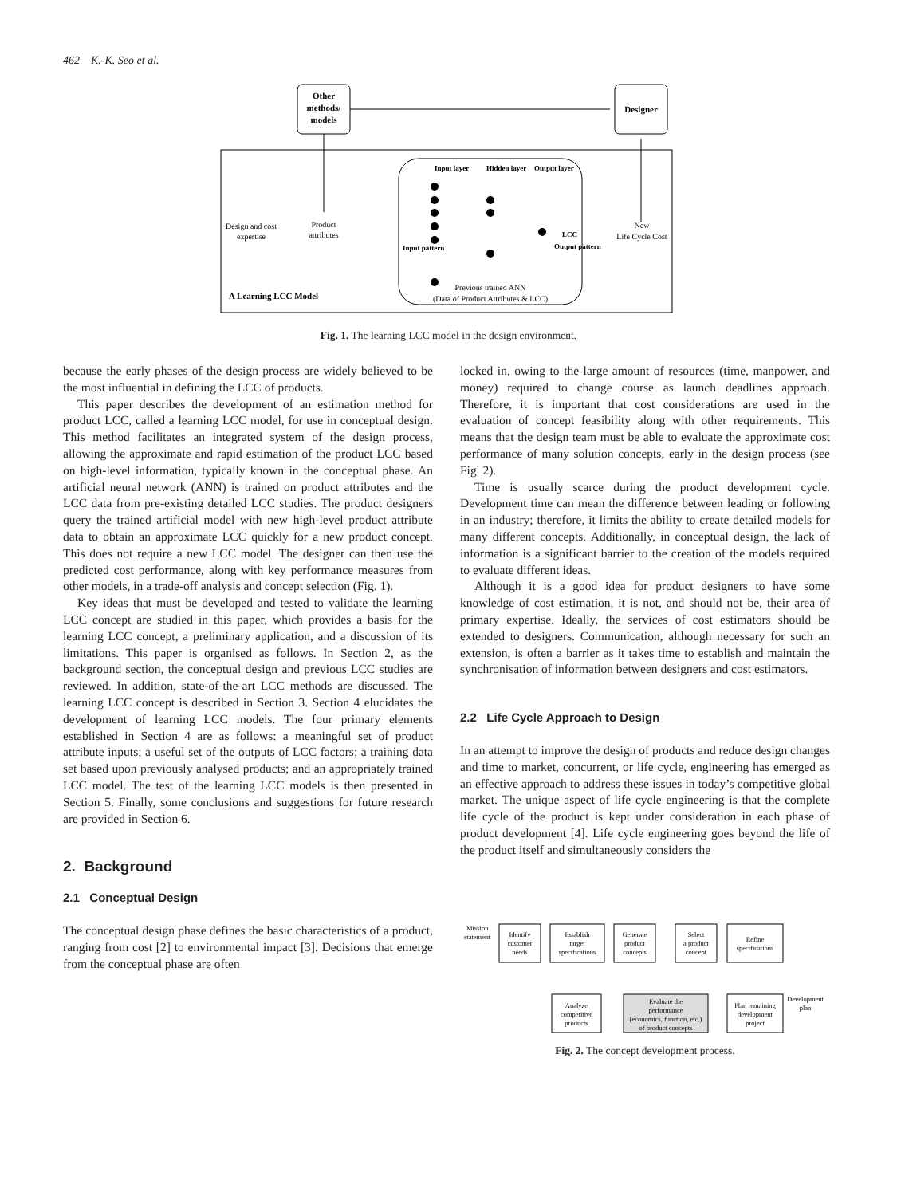462 K.-K. Seo et al.
Other
methods/
models
Designer
Design and cost
expertise
Product
attributes
Input layer
Hidden layer
Output layer
LCC
Output pattern
Input pattern
Previous trained ANN
(Data of Product Attributes & LCC)
New
Life Cycle Cost
A Learning LCC Model
Fig. 1. The learning LCC model in the design environment.
because the early phases of the design process are widely believed to be the most influential in defining the LCC of products.
This paper describes the development of an estimation method for product LCC, called a learning LCC model, for use in conceptual design. This method facilitates an integrated system of the design process, allowing the approximate and rapid estimation of the product LCC based on high-level information, typically known in the conceptual phase. An artificial neural network (ANN) is trained on product attributes and the LCC data from pre-existing detailed LCC studies. The product designers query the trained artificial model with new high-level product attribute data to obtain an approximate LCC quickly for a new product concept. This does not require a new LCC model. The designer can then use the predicted cost performance, along with key performance measures from other models, in a trade-off analysis and concept selection (Fig. 1).
Key ideas that must be developed and tested to validate the learning LCC concept are studied in this paper, which provides a basis for the learning LCC concept, a preliminary application, and a discussion of its limitations. This paper is organised as follows. In Section 2, as the background section, the conceptual design and previous LCC studies are reviewed. In addition, state-of-the-art LCC methods are discussed. The learning LCC concept is described in Section 3. Section 4 elucidates the development of learning LCC models. The four primary elements established in Section 4 are as follows: a meaningful set of product attribute inputs; a useful set of the outputs of LCC factors; a training data set based upon previously analysed products; and an appropriately trained LCC model. The test of the learning LCC models is then presented in Section 5. Finally, some conclusions and suggestions for future research are provided in Section 6.
2. Background
2.1 Conceptual Design
The conceptual design phase defines the basic characteristics of a product, ranging from cost [2] to environmental impact [3]. Decisions that emerge from the conceptual phase are often
locked in, owing to the large amount of resources (time, manpower, and money) required to change course as launch deadlines approach. Therefore, it is important that cost considerations are used in the evaluation of concept feasibility along with other requirements. This means that the design team must be able to evaluate the approximate cost performance of many solution concepts, early in the design process (see Fig. 2).
Time is usually scarce during the product development cycle. Development time can mean the difference between leading or following in an industry; therefore, it limits the ability to create detailed models for many different concepts. Additionally, in conceptual design, the lack of information is a significant barrier to the creation of the models required to evaluate different ideas.
Although it is a good idea for product designers to have some knowledge of cost estimation, it is not, and should not be, their area of primary expertise. Ideally, the services of cost estimators should be extended to designers. Communication, although necessary for such an extension, is often a barrier as it takes time to establish and maintain the synchronisation of information between designers and cost estimators.
2.2 Life Cycle Approach to Design
In an attempt to improve the design of products and reduce design changes and time to market, concurrent, or life cycle, engineering has emerged as an effective approach to address these issues in today’s competitive global market. The unique aspect of life cycle engineering is that the complete life cycle of the product is kept under consideration in each phase of product development [4]. Life cycle engineering goes beyond the life of the product itself and simultaneously considers the
Mission
statement
Identify
customer
needs
Establish
target
specifications
Generate
product
concepts
Select
a product
concept
Refine
specifications
Analyze
competitive
products
Evaluate the
performance
(economics, function, etc.)
of product concepts
Plan remaining
development
project
Development
plan
Fig. 2. The concept development process.